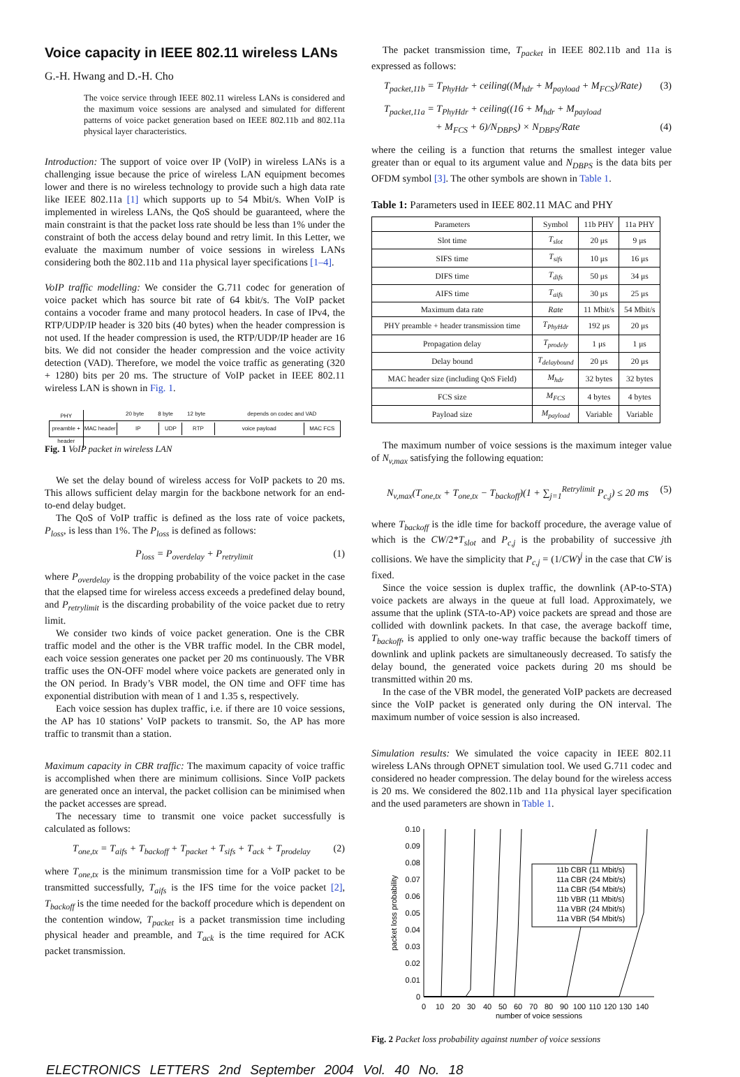Voice capacity in IEEE 802.11 wireless LANs
G.-H. Hwang and D.-H. Cho
The voice service through IEEE 802.11 wireless LANs is considered and the maximum voice sessions are analysed and simulated for different patterns of voice packet generation based on IEEE 802.11b and 802.11a physical layer characteristics.
Introduction: The support of voice over IP (VoIP) in wireless LANs is a challenging issue because the price of wireless LAN equipment becomes lower and there is no wireless technology to provide such a high data rate like IEEE 802.11a [1] which supports up to 54 Mbit/s. When VoIP is implemented in wireless LANs, the QoS should be guaranteed, where the main constraint is that the packet loss rate should be less than 1% under the constraint of both the access delay bound and retry limit. In this Letter, we evaluate the maximum number of voice sessions in wireless LANs considering both the 802.11b and 11a physical layer specifications [1–4].
VoIP traffic modelling: We consider the G.711 codec for generation of voice packet which has source bit rate of 64 kbit/s. The VoIP packet contains a vocoder frame and many protocol headers. In case of IPv4, the RTP/UDP/IP header is 320 bits (40 bytes) when the header compression is not used. If the header compression is used, the RTP/UDP/IP header are 16 bits. We did not consider the header compression and the voice activity detection (VAD). Therefore, we model the voice traffic as generating (320 + 1280) bits per 20 ms. The structure of VoIP packet in IEEE 802.11 wireless LAN is shown in Fig. 1.
20 byte 8 byte 12 byte depends on codec and VAD
PHY preamble + header MAC header IP UDP RTP voice payload MAC FCS
Fig. 1 VoIP packet in wireless LAN
We set the delay bound of wireless access for VoIP packets to 20 ms. This allows sufficient delay margin for the backbone network for an end-to-end delay budget.
The QoS of VoIP traffic is defined as the loss rate of voice packets, P<sub>loss</sub>, is less than 1%. The P<sub>loss</sub> is defined as follows:
P<sub>loss</sub> = P<sub>overdelay</sub> + P<sub>retrylimit</sub> (1)
where P<sub>overdelay</sub> is the dropping probability of the voice packet in the case that the elapsed time for wireless access exceeds a predefined delay bound, and P<sub>retrylimit</sub> is the discarding probability of the voice packet due to retry limit.
We consider two kinds of voice packet generation. One is the CBR traffic model and the other is the VBR traffic model. In the CBR model, each voice session generates one packet per 20 ms continuously. The VBR traffic uses the ON-OFF model where voice packets are generated only in the ON period. In Brady’s VBR model, the ON time and OFF time has exponential distribution with mean of 1 and 1.35 s, respectively.
Each voice session has duplex traffic, i.e. if there are 10 voice sessions, the AP has 10 stations’ VoIP packets to transmit. So, the AP has more traffic to transmit than a station.
Maximum capacity in CBR traffic: The maximum capacity of voice traffic is accomplished when there are minimum collisions. Since VoIP packets are generated once an interval, the packet collision can be minimised when the packet accesses are spread.
The necessary time to transmit one voice packet successfully is calculated as follows:
T<sub>one,tx</sub> = T<sub>aifs</sub> + T<sub>backoff</sub> + T<sub>packet</sub> + T<sub>sifs</sub> + T<sub>ack</sub> + T<sub>prodelay</sub> (2)
where T<sub>one,tx</sub> is the minimum transmission time for a VoIP packet to be transmitted successfully, T<sub>aifs</sub> is the IFS time for the voice packet [2], T<sub>backoff</sub> is the time needed for the backoff procedure which is dependent on the contention window, T<sub>packet</sub> is a packet transmission time including physical header and preamble, and T<sub>ack</sub> is the time required for ACK packet transmission.
The packet transmission time, T<sub>packet</sub> in IEEE 802.11b and 11a is expressed as follows:
T<sub>packet,11b</sub> = T<sub>PhyHdr</sub> + ceiling((M<sub>hdr</sub> + M<sub>payload</sub> + M<sub>FCS</sub>)/Rate) (3)
T<sub>packet,11a</sub> = T<sub>PhyHdr</sub> + ceiling((16 + M<sub>hdr</sub> + M<sub>payload</sub>
+ M<sub>FCS</sub> + 6)/N<sub>DBPS</sub>) × N<sub>DBPS</sub>/Rate (4)
where the ceiling is a function that returns the smallest integer value greater than or equal to its argument value and N<sub>DBPS</sub> is the data bits per OFDM symbol [3]. The other symbols are shown in Table 1.
Table 1: Parameters used in IEEE 802.11 MAC and PHY
| Parameters | Symbol | 11b PHY | 11a PHY |
| --- | --- | --- | --- |
| Slot time | T<sub>slot</sub> | 20 μs | 9 μs |
| SIFS time | T<sub>sifs</sub> | 10 μs | 16 μs |
| DIFS time | T<sub>difs</sub> | 50 μs | 34 μs |
| AIFS time | T<sub>aifs</sub> | 30 μs | 25 μs |
| Maximum data rate | Rate | 11 Mbit/s | 54 Mbit/s |
| PHY preamble + header transmission time | T<sub>PhyHdr</sub> | 192 μs | 20 μs |
| Propagation delay | T<sub>prodely</sub> | 1 μs | 1 μs |
| Delay bound | T<sub>delaybound</sub> | 20 μs | 20 μs |
| MAC header size (including QoS Field) | M<sub>hdr</sub> | 32 bytes | 32 bytes |
| FCS size | M<sub>FCS</sub> | 4 bytes | 4 bytes |
| Payload size | M<sub>payload</sub> | Variable | Variable |
The maximum number of voice sessions is the maximum integer value of N<sub>v,max</sub> satisfying the following equation:
N<sub>v,max</sub>(T<sub>one,tx</sub> + T<sub>one,tx</sub> − T<sub>backoff</sub>)(1 + ∑<sub>j=1</sub><sup>Retrylimit</sup> P<sub>c,j</sub>) ≤ 20 ms (5)
where T<sub>backoff</sub> is the idle time for backoff procedure, the average value of which is the CW/2*T<sub>slot</sub> and P<sub>c,j</sub> is the probability of successive jth collisions. We have the simplicity that P<sub>c,j</sub> = (1/CW)<sup>j</sup> in the case that CW is fixed.
Since the voice session is duplex traffic, the downlink (AP-to-STA) voice packets are always in the queue at full load. Approximately, we assume that the uplink (STA-to-AP) voice packets are spread and those are collided with downlink packets. In that case, the average backoff time, T<sub>backoff</sub>, is applied to only one-way traffic because the backoff timers of downlink and uplink packets are simultaneously decreased. To satisfy the delay bound, the generated voice packets during 20 ms should be transmitted within 20 ms.
In the case of the VBR model, the generated VoIP packets are decreased since the VoIP packet is generated only during the ON interval. The maximum number of voice session is also increased.
Simulation results: We simulated the voice capacity in IEEE 802.11 wireless LANs through OPNET simulation tool. We used G.711 codec and considered no header compression. The delay bound for the wireless access is 20 ms. We considered the 802.11b and 11a physical layer specification and the used parameters are shown in Table 1.
0.10
0.09
0.08
0.07
0.06
0.05
0.04
0.03
0.02
0.01
0
0
10
20
30
40
50
60
70
80
90
100
110
120
130
140
number of voice sessions
packet loss probability
11b CBR (11 Mbit/s)
11a CBR (24 Mbit/s)
11a CBR (54 Mbit/s)
11b VBR (11 Mbit/s)
11a VBR (24 Mbit/s)
11a VBR (54 Mbit/s)
Fig. 2 Packet loss probability against number of voice sessions
ELECTRONICS LETTERS 2nd September 2004 Vol. 40 No. 18